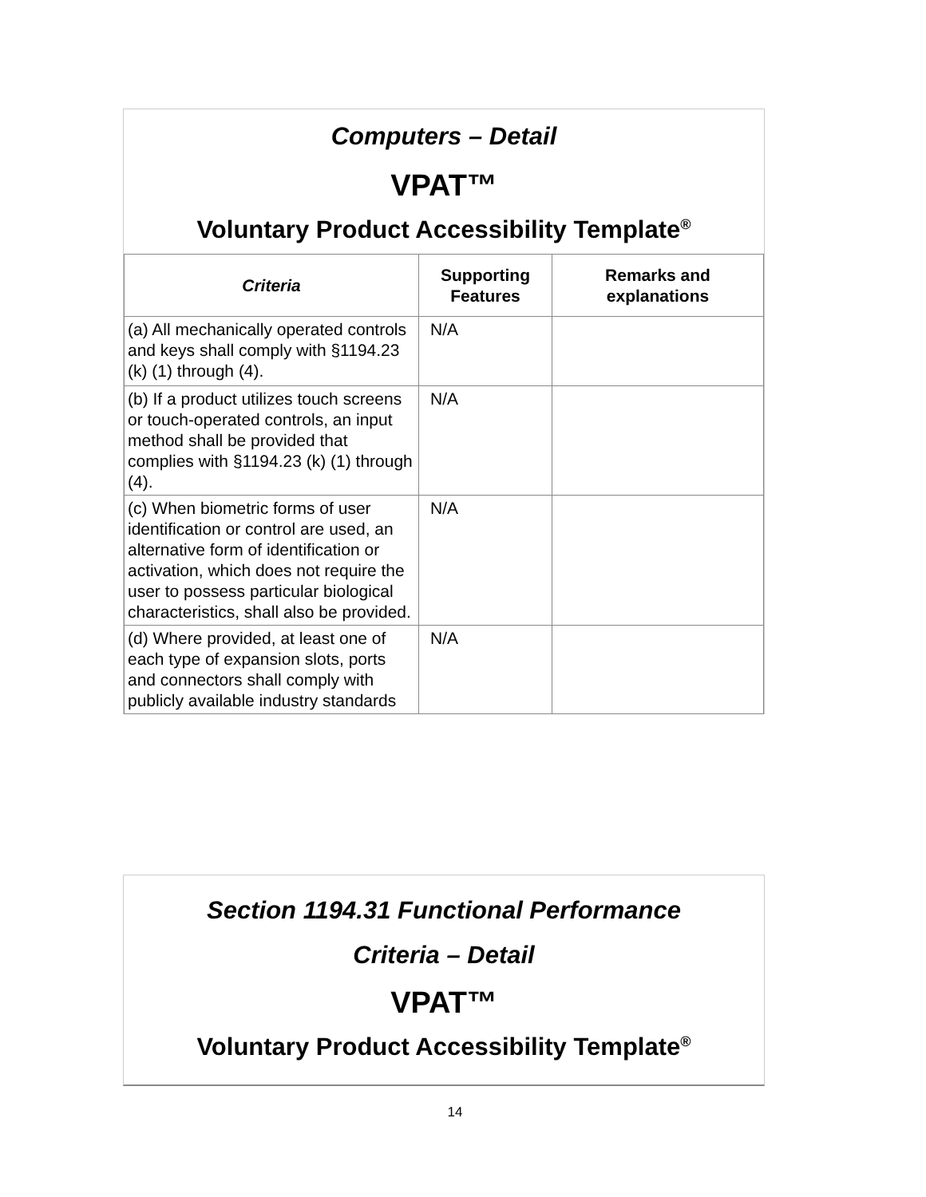Computers – Detail
VPAT™
Voluntary Product Accessibility Template<sup>®</sup>
| Criteria | Supporting Features | Remarks and explanations |
| --- | --- | --- |
| (a) All mechanically operated controls and keys shall comply with §1194.23 (k) (1) through (4). | N/A | |
| (b) If a product utilizes touch screens or touch-operated controls, an input method shall be provided that complies with §1194.23 (k) (1) through (4). | N/A | |
| (c) When biometric forms of user identification or control are used, an alternative form of identification or activation, which does not require the user to possess particular biological characteristics, shall also be provided. | N/A | |
| (d) Where provided, at least one of each type of expansion slots, ports and connectors shall comply with publicly available industry standards | N/A | |
Section 1194.31 Functional Performance
Criteria – Detail
VPAT™
Voluntary Product Accessibility Template<sup>®</sup>
14